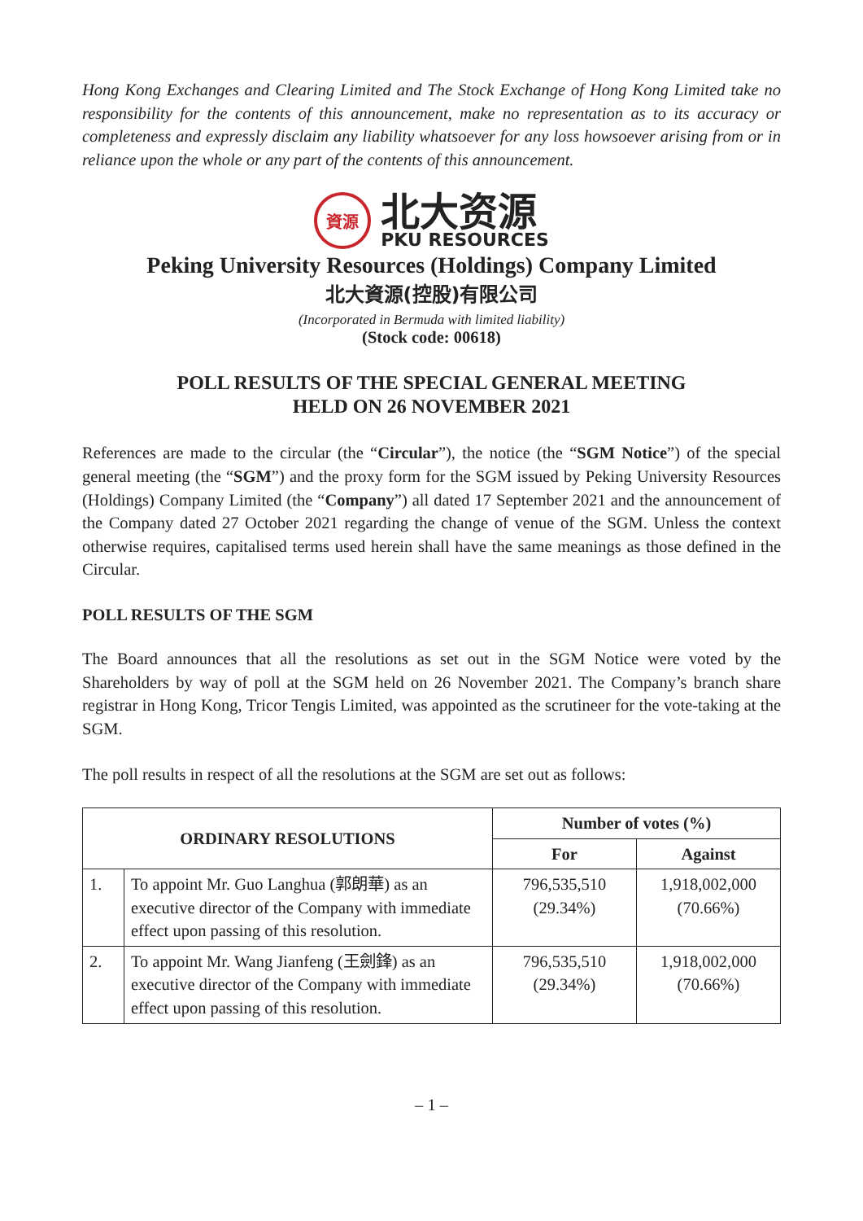Hong Kong Exchanges and Clearing Limited and The Stock Exchange of Hong Kong Limited take no responsibility for the contents of this announcement, make no representation as to its accuracy or completeness and expressly disclaim any liability whatsoever for any loss howsoever arising from or in reliance upon the whole or any part of the contents of this announcement.
資源
北大资源
PKU RESOURCES
Peking University Resources (Holdings) Company Limited
北大資源(控股)有限公司
(Incorporated in Bermuda with limited liability)
(Stock code: 00618)
POLL RESULTS OF THE SPECIAL GENERAL MEETING
HELD ON 26 NOVEMBER 2021
References are made to the circular (the “Circular”), the notice (the “SGM Notice”) of the special general meeting (the “SGM”) and the proxy form for the SGM issued by Peking University Resources (Holdings) Company Limited (the “Company”) all dated 17 September 2021 and the announcement of the Company dated 27 October 2021 regarding the change of venue of the SGM. Unless the context otherwise requires, capitalised terms used herein shall have the same meanings as those defined in the Circular.
POLL RESULTS OF THE SGM
The Board announces that all the resolutions as set out in the SGM Notice were voted by the Shareholders by way of poll at the SGM held on 26 November 2021. The Company’s branch share registrar in Hong Kong, Tricor Tengis Limited, was appointed as the scrutineer for the vote-taking at the SGM.
The poll results in respect of all the resolutions at the SGM are set out as follows:
| ORDINARY RESOLUTIONS | | Number of votes (%) | |
| --- | --- | --- | --- |
| | | For | Against |
| 1. | To appoint Mr. Guo Langhua (郭朗華) as an executive director of the Company with immediate effect upon passing of this resolution. | 796,535,510 (29.34%) | 1,918,002,000 (70.66%) |
| 2. | To appoint Mr. Wang Jianfeng (王劍鋒) as an executive director of the Company with immediate effect upon passing of this resolution. | 796,535,510 (29.34%) | 1,918,002,000 (70.66%) |
– 1 –